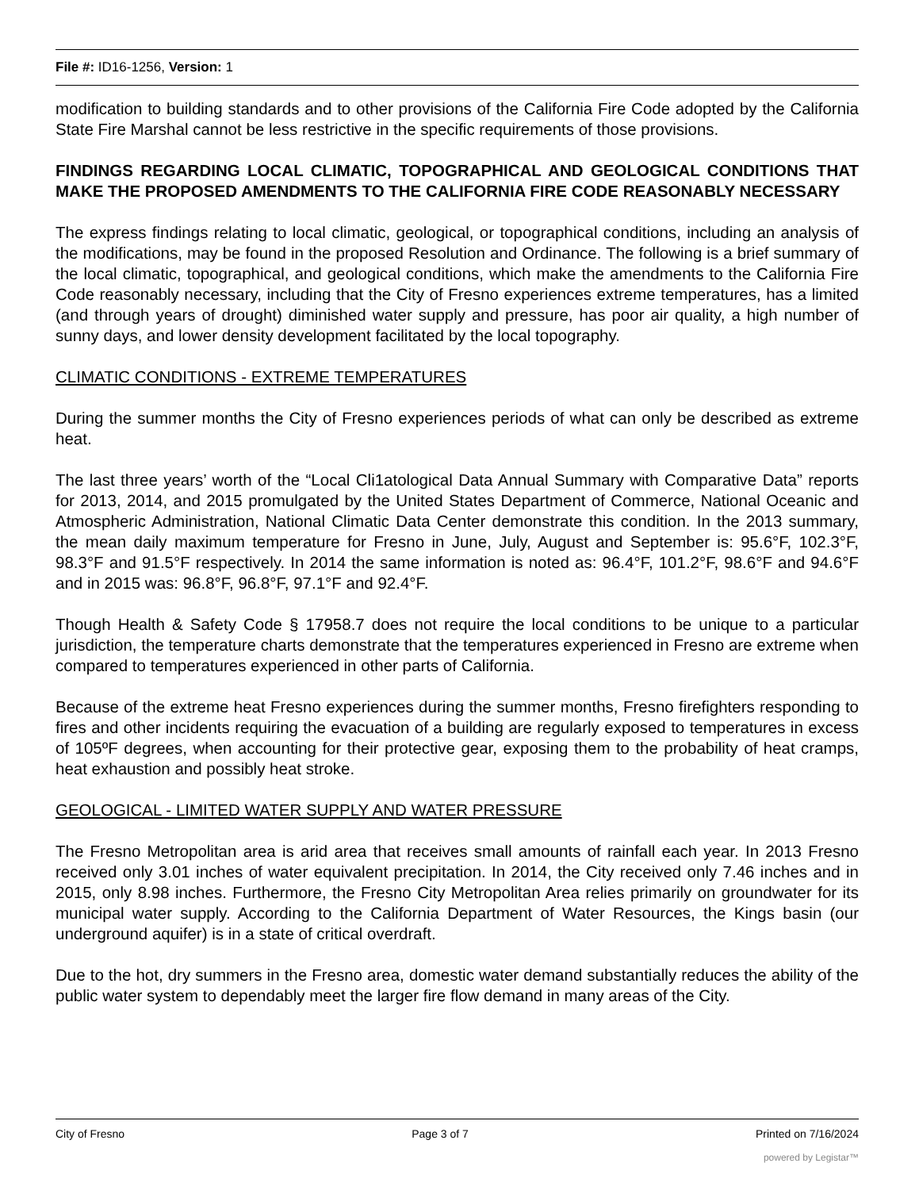File #: ID16-1256, Version: 1
modification to building standards and to other provisions of the California Fire Code adopted by the California State Fire Marshal cannot be less restrictive in the specific requirements of those provisions.
FINDINGS REGARDING LOCAL CLIMATIC, TOPOGRAPHICAL AND GEOLOGICAL CONDITIONS THAT MAKE THE PROPOSED AMENDMENTS TO THE CALIFORNIA FIRE CODE REASONABLY NECESSARY
The express findings relating to local climatic, geological, or topographical conditions, including an analysis of the modifications, may be found in the proposed Resolution and Ordinance. The following is a brief summary of the local climatic, topographical, and geological conditions, which make the amendments to the California Fire Code reasonably necessary, including that the City of Fresno experiences extreme temperatures, has a limited (and through years of drought) diminished water supply and pressure, has poor air quality, a high number of sunny days, and lower density development facilitated by the local topography.
CLIMATIC CONDITIONS - EXTREME TEMPERATURES
During the summer months the City of Fresno experiences periods of what can only be described as extreme heat.
The last three years’ worth of the “Local Cli1atological Data Annual Summary with Comparative Data” reports for 2013, 2014, and 2015 promulgated by the United States Department of Commerce, National Oceanic and Atmospheric Administration, National Climatic Data Center demonstrate this condition. In the 2013 summary, the mean daily maximum temperature for Fresno in June, July, August and September is: 95.6°F, 102.3°F, 98.3°F and 91.5°F respectively. In 2014 the same information is noted as: 96.4°F, 101.2°F, 98.6°F and 94.6°F and in 2015 was: 96.8°F, 96.8°F, 97.1°F and 92.4°F.
Though Health & Safety Code § 17958.7 does not require the local conditions to be unique to a particular jurisdiction, the temperature charts demonstrate that the temperatures experienced in Fresno are extreme when compared to temperatures experienced in other parts of California.
Because of the extreme heat Fresno experiences during the summer months, Fresno firefighters responding to fires and other incidents requiring the evacuation of a building are regularly exposed to temperatures in excess of 105ºF degrees, when accounting for their protective gear, exposing them to the probability of heat cramps, heat exhaustion and possibly heat stroke.
GEOLOGICAL - LIMITED WATER SUPPLY AND WATER PRESSURE
The Fresno Metropolitan area is arid area that receives small amounts of rainfall each year. In 2013 Fresno received only 3.01 inches of water equivalent precipitation. In 2014, the City received only 7.46 inches and in 2015, only 8.98 inches. Furthermore, the Fresno City Metropolitan Area relies primarily on groundwater for its municipal water supply. According to the California Department of Water Resources, the Kings basin (our underground aquifer) is in a state of critical overdraft.
Due to the hot, dry summers in the Fresno area, domestic water demand substantially reduces the ability of the public water system to dependably meet the larger fire flow demand in many areas of the City.
City of Fresno Page 3 of 7 Printed on 7/16/2024
powered by Legistar™